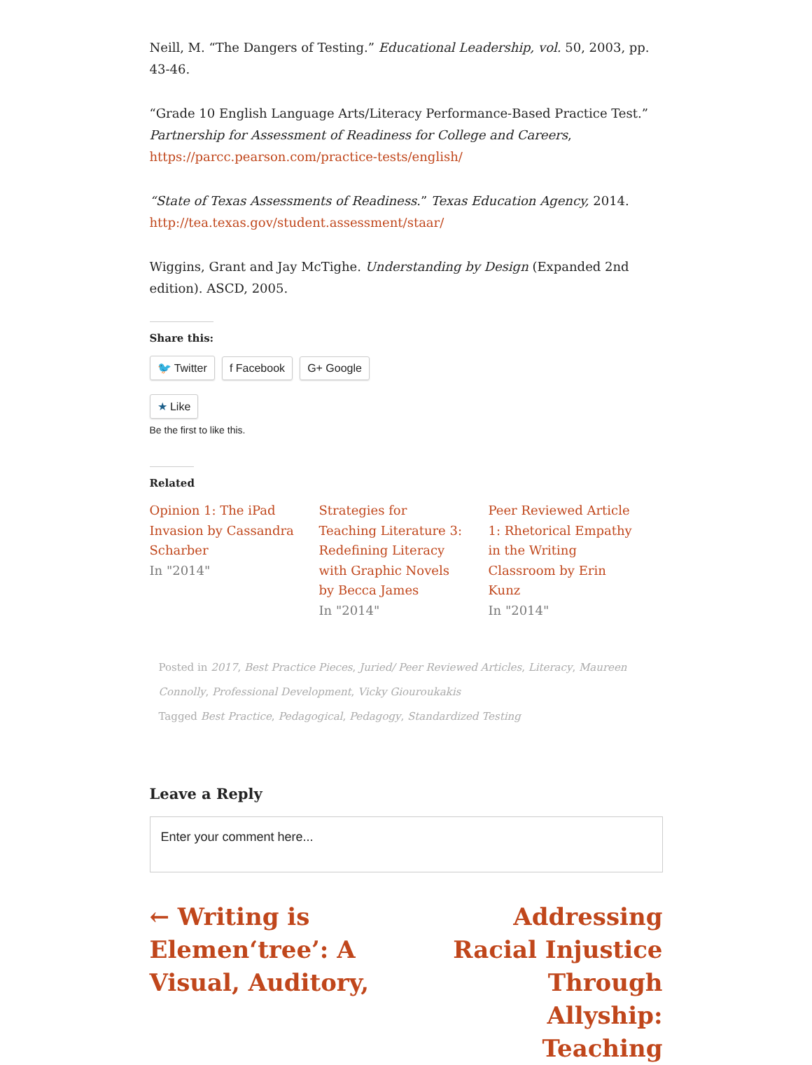Neill, M. “The Dangers of Testing.” Educational Leadership, vol. 50, 2003, pp. 43-46.
“Grade 10 English Language Arts/Literacy Performance-Based Practice Test.” Partnership for Assessment of Readiness for College and Careers, https://parcc.pearson.com/practice-tests/english/
“State of Texas Assessments of Readiness.” Texas Education Agency, 2014. http://tea.texas.gov/student.assessment/staar/
Wiggins, Grant and Jay McTighe. Understanding by Design (Expanded 2nd edition). ASCD, 2005.
Share this:
🐦 Twitter f Facebook G+ Google
★ Like
Be the first to like this.
Related
Opinion 1: The iPad Invasion by Cassandra Scharber
In "2014"
Strategies for Teaching Literature 3: Redefining Literacy with Graphic Novels by Becca James
In "2014"
Peer Reviewed Article 1: Rhetorical Empathy in the Writing Classroom by Erin Kunz
In "2014"
Posted in 2017, Best Practice Pieces, Juried/ Peer Reviewed Articles, Literacy, Maureen Connolly, Professional Development, Vicky Giouroukakis
Tagged Best Practice, Pedagogical, Pedagogy, Standardized Testing
Leave a Reply
Enter your comment here...
← Writing is Elemen‘tree’: A Visual, Auditory,
Addressing Racial Injustice Through Allyship: Teaching